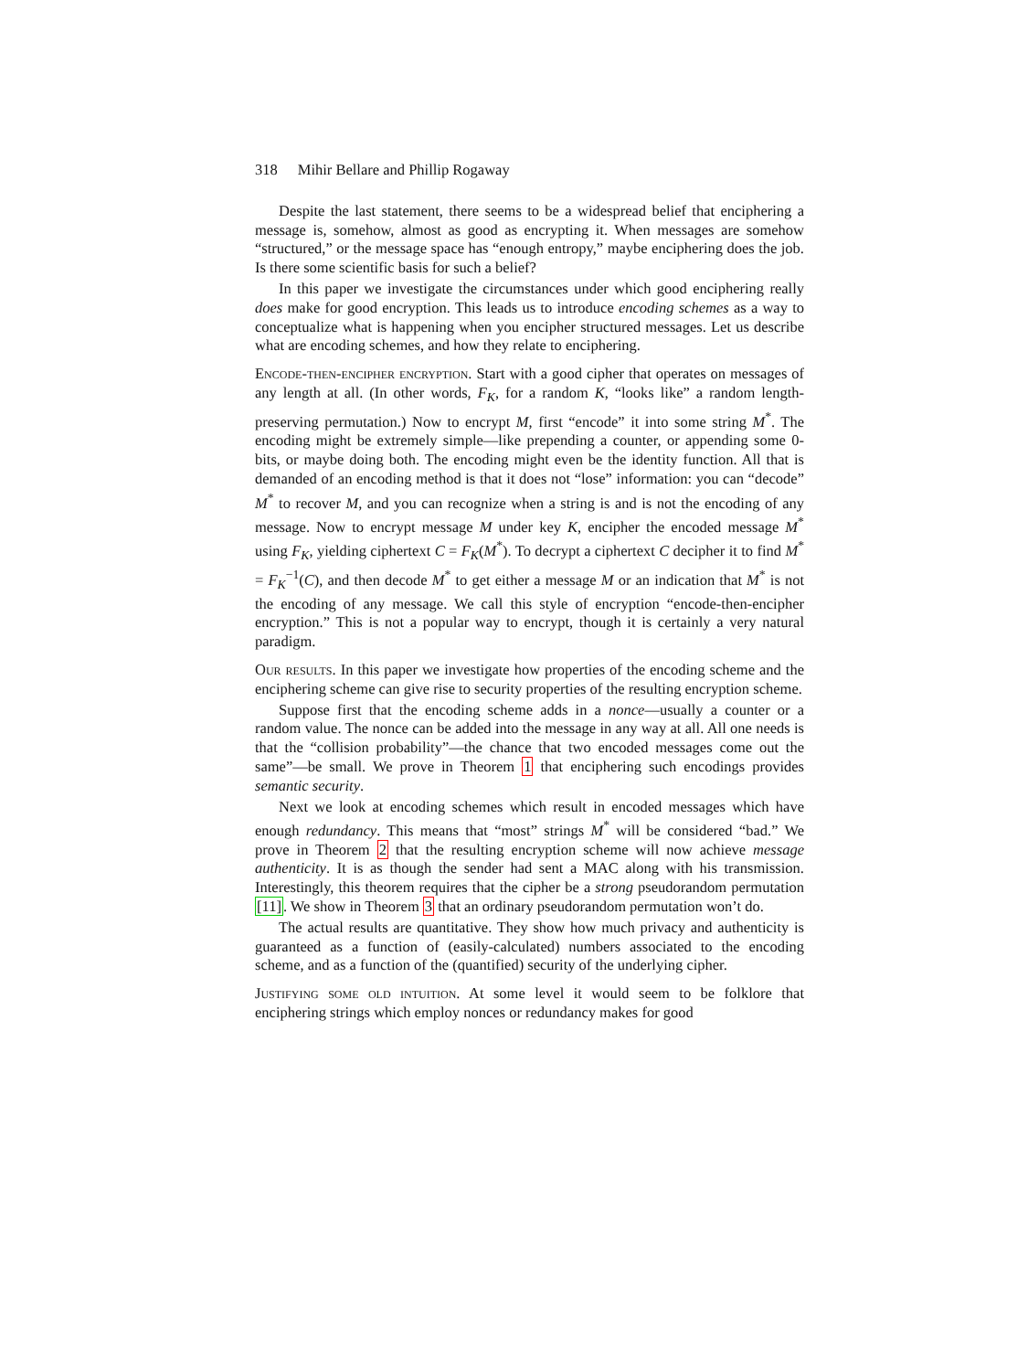318 Mihir Bellare and Phillip Rogaway
Despite the last statement, there seems to be a widespread belief that enciphering a message is, somehow, almost as good as encrypting it. When messages are somehow “structured,” or the message space has “enough entropy,” maybe enciphering does the job. Is there some scientific basis for such a belief?
In this paper we investigate the circumstances under which good enciphering really does make for good encryption. This leads us to introduce encoding schemes as a way to conceptualize what is happening when you encipher structured messages. Let us describe what are encoding schemes, and how they relate to enciphering.
Encode-then-encipher encryption. Start with a good cipher that operates on messages of any length at all. (In other words, F<sub>K</sub>, for a random K, “looks like” a random length-preserving permutation.) Now to encrypt M, first “encode” it into some string M<sup>*</sup>. The encoding might be extremely simple—like prepending a counter, or appending some 0-bits, or maybe doing both. The encoding might even be the identity function. All that is demanded of an encoding method is that it does not “lose” information: you can “decode” M<sup>*</sup> to recover M, and you can recognize when a string is and is not the encoding of any message. Now to encrypt message M under key K, encipher the encoded message M<sup>*</sup> using F<sub>K</sub>, yielding ciphertext C = F<sub>K</sub>(M<sup>*</sup>). To decrypt a ciphertext C decipher it to find M<sup>*</sup> = F<sub>K</sub><sup>−1</sup>(C), and then decode M<sup>*</sup> to get either a message M or an indication that M<sup>*</sup> is not the encoding of any message. We call this style of encryption “encode-then-encipher encryption.” This is not a popular way to encrypt, though it is certainly a very natural paradigm.
Our results. In this paper we investigate how properties of the encoding scheme and the enciphering scheme can give rise to security properties of the resulting encryption scheme.
Suppose first that the encoding scheme adds in a nonce—usually a counter or a random value. The nonce can be added into the message in any way at all. All one needs is that the “collision probability”—the chance that two encoded messages come out the same”—be small. We prove in Theorem 1 that enciphering such encodings provides semantic security.
Next we look at encoding schemes which result in encoded messages which have enough redundancy. This means that “most” strings M<sup>*</sup> will be considered “bad.” We prove in Theorem 2 that the resulting encryption scheme will now achieve message authenticity. It is as though the sender had sent a MAC along with his transmission. Interestingly, this theorem requires that the cipher be a strong pseudorandom permutation [11]. We show in Theorem 3 that an ordinary pseudorandom permutation won’t do.
The actual results are quantitative. They show how much privacy and authenticity is guaranteed as a function of (easily-calculated) numbers associated to the encoding scheme, and as a function of the (quantified) security of the underlying cipher.
Justifying some old intuition. At some level it would seem to be folklore that enciphering strings which employ nonces or redundancy makes for good